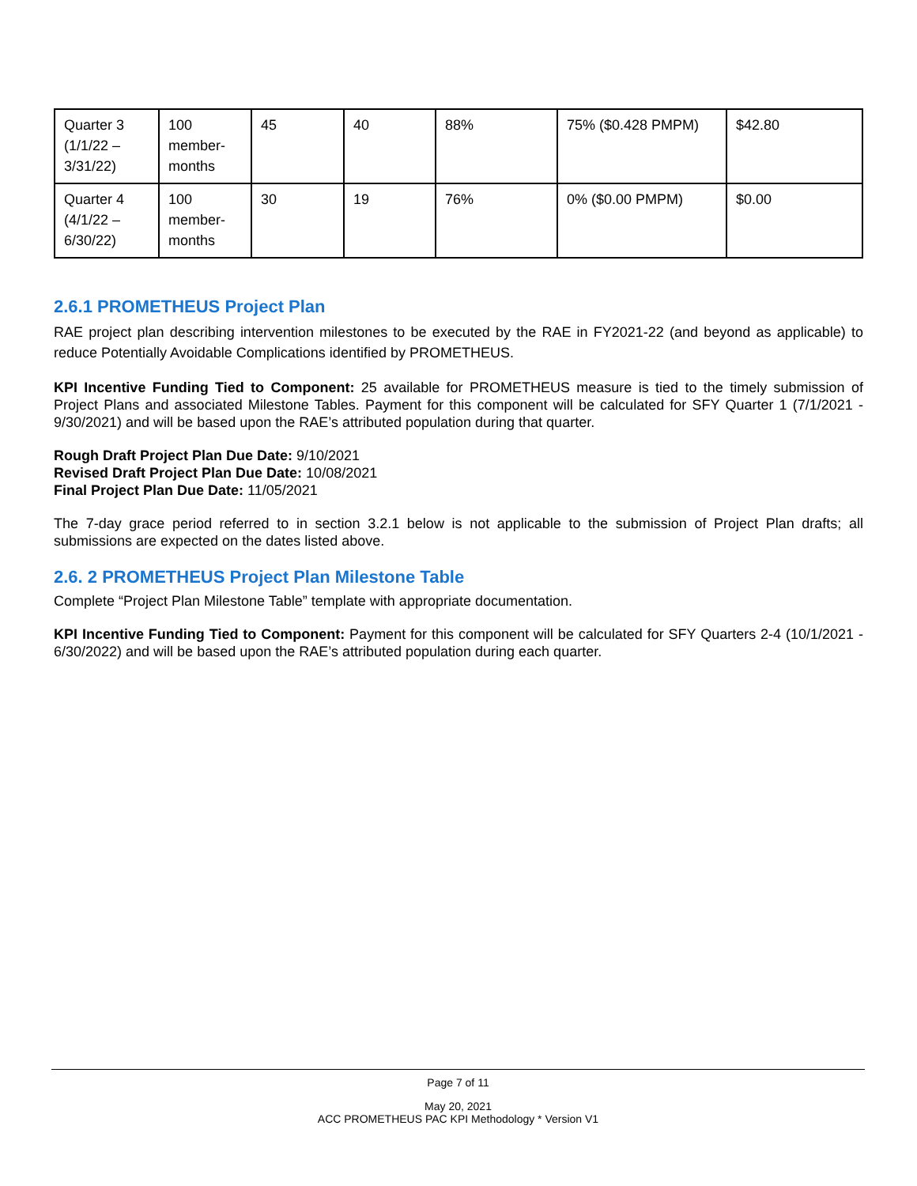| Quarter 3 (1/1/22 – 3/31/22) | 100 member-months | 45 | 40 | 88% | 75% ($0.428 PMPM) | $42.80 |
| Quarter 4 (4/1/22 – 6/30/22) | 100 member-months | 30 | 19 | 76% | 0% ($0.00 PMPM) | $0.00 |
2.6.1 PROMETHEUS Project Plan
RAE project plan describing intervention milestones to be executed by the RAE in FY2021-22 (and beyond as applicable) to reduce Potentially Avoidable Complications identified by PROMETHEUS.
KPI Incentive Funding Tied to Component: 25 available for PROMETHEUS measure is tied to the timely submission of Project Plans and associated Milestone Tables. Payment for this component will be calculated for SFY Quarter 1 (7/1/2021 - 9/30/2021) and will be based upon the RAE’s attributed population during that quarter.
Rough Draft Project Plan Due Date: 9/10/2021
Revised Draft Project Plan Due Date: 10/08/2021
Final Project Plan Due Date: 11/05/2021
The 7-day grace period referred to in section 3.2.1 below is not applicable to the submission of Project Plan drafts; all submissions are expected on the dates listed above.
2.6. 2 PROMETHEUS Project Plan Milestone Table
Complete “Project Plan Milestone Table” template with appropriate documentation.
KPI Incentive Funding Tied to Component: Payment for this component will be calculated for SFY Quarters 2-4 (10/1/2021 - 6/30/2022) and will be based upon the RAE’s attributed population during each quarter.
Page 7 of 11
May 20, 2021
ACC PROMETHEUS PAC KPI Methodology * Version V1